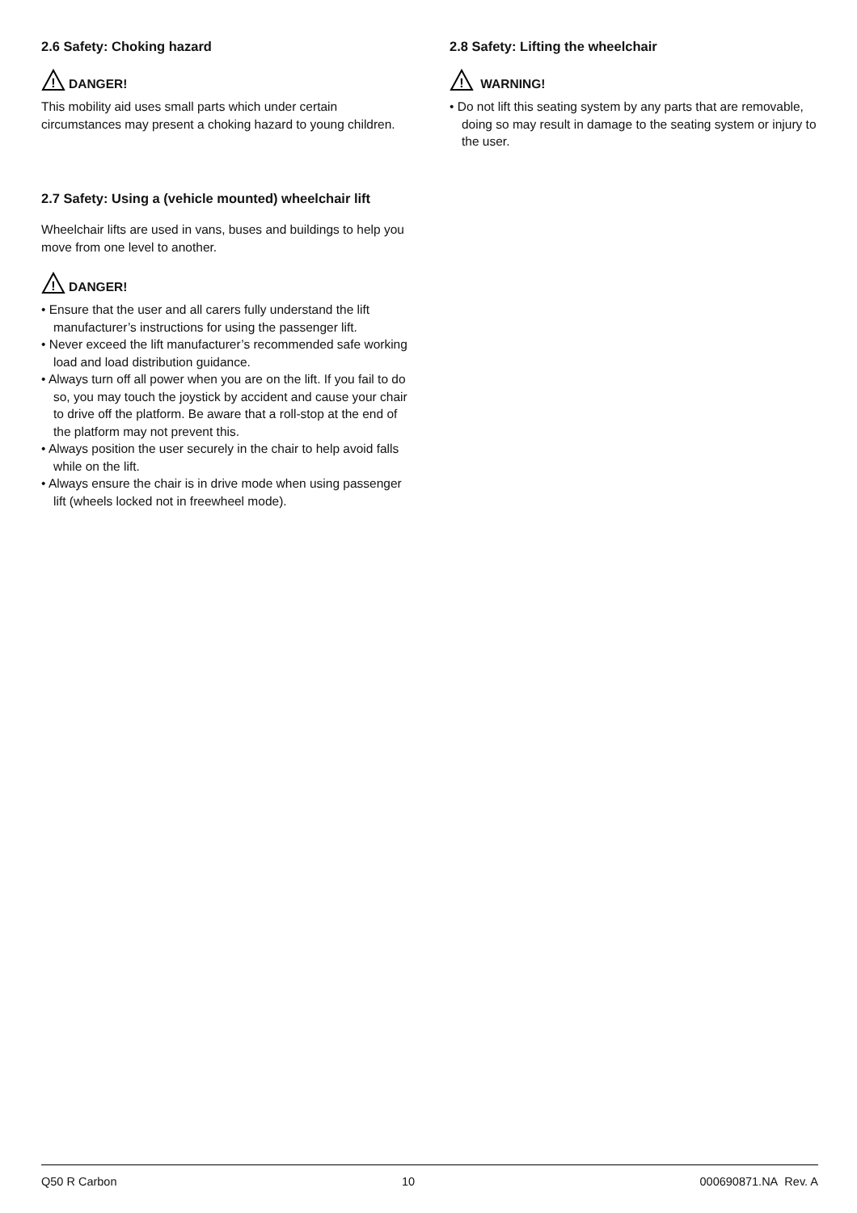2.6 Safety: Choking hazard
!
DANGER!
This mobility aid uses small parts which under certain circumstances may present a choking hazard to young children.
2.7 Safety: Using a (vehicle mounted) wheelchair lift
Wheelchair lifts are used in vans, buses and buildings to help you move from one level to another.
!
DANGER!
• Ensure that the user and all carers fully understand the lift manufacturer’s instructions for using the passenger lift.
• Never exceed the lift manufacturer’s recommended safe working load and load distribution guidance.
• Always turn off all power when you are on the lift. If you fail to do so, you may touch the joystick by accident and cause your chair to drive off the platform. Be aware that a roll-stop at the end of the platform may not prevent this.
• Always position the user securely in the chair to help avoid falls while on the lift.
• Always ensure the chair is in drive mode when using passenger lift (wheels locked not in freewheel mode).
2.8 Safety: Lifting the wheelchair
!
WARNING!
• Do not lift this seating system by any parts that are removable, doing so may result in damage to the seating system or injury to the user.
Q50 R Carbon 10 000690871.NA Rev. A